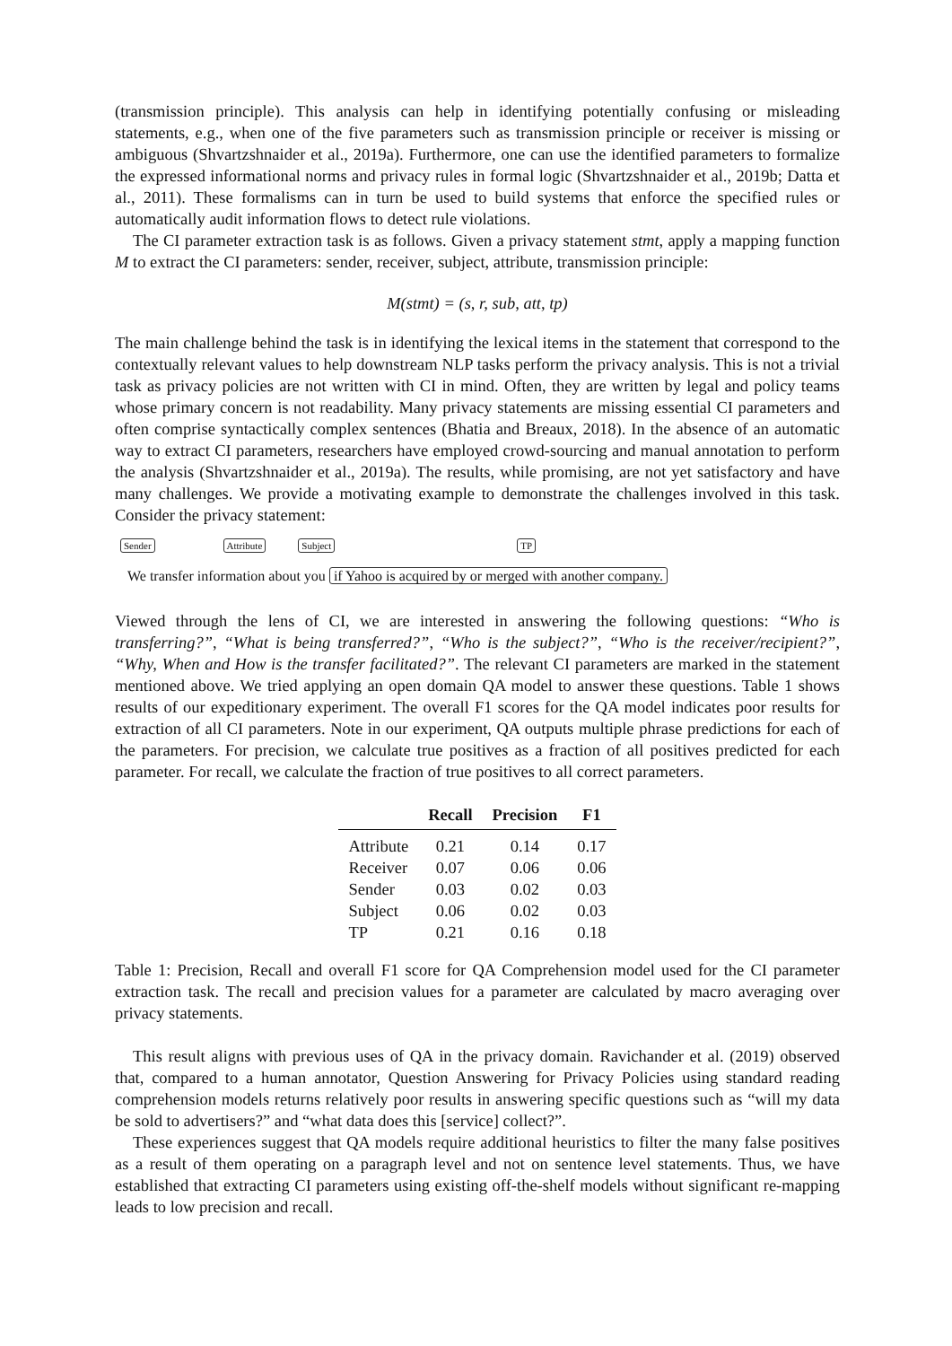(transmission principle). This analysis can help in identifying potentially confusing or misleading statements, e.g., when one of the five parameters such as transmission principle or receiver is missing or ambiguous (Shvartzshnaider et al., 2019a). Furthermore, one can use the identified parameters to formalize the expressed informational norms and privacy rules in formal logic (Shvartzshnaider et al., 2019b; Datta et al., 2011). These formalisms can in turn be used to build systems that enforce the specified rules or automatically audit information flows to detect rule violations.
The CI parameter extraction task is as follows. Given a privacy statement stmt, apply a mapping function M to extract the CI parameters: sender, receiver, subject, attribute, transmission principle:
M(stmt) = (s, r, sub, att, tp)
The main challenge behind the task is in identifying the lexical items in the statement that correspond to the contextually relevant values to help downstream NLP tasks perform the privacy analysis. This is not a trivial task as privacy policies are not written with CI in mind. Often, they are written by legal and policy teams whose primary concern is not readability. Many privacy statements are missing essential CI parameters and often comprise syntactically complex sentences (Bhatia and Breaux, 2018). In the absence of an automatic way to extract CI parameters, researchers have employed crowd-sourcing and manual annotation to perform the analysis (Shvartzshnaider et al., 2019a). The results, while promising, are not yet satisfactory and have many challenges. We provide a motivating example to demonstrate the challenges involved in this task. Consider the privacy statement:
Sender Attribute Subject TP
We transfer information about you if Yahoo is acquired by or merged with another company.
Viewed through the lens of CI, we are interested in answering the following questions: “Who is transferring?”, “What is being transferred?”, “Who is the subject?”, “Who is the receiver/recipient?”, “Why, When and How is the transfer facilitated?”. The relevant CI parameters are marked in the statement mentioned above. We tried applying an open domain QA model to answer these questions. Table 1 shows results of our expeditionary experiment. The overall F1 scores for the QA model indicates poor results for extraction of all CI parameters. Note in our experiment, QA outputs multiple phrase predictions for each of the parameters. For precision, we calculate true positives as a fraction of all positives predicted for each parameter. For recall, we calculate the fraction of true positives to all correct parameters.
| | Recall | Precision | F1 |
| --- | --- | --- | --- |
| Attribute | 0.21 | 0.14 | 0.17 |
| Receiver | 0.07 | 0.06 | 0.06 |
| Sender | 0.03 | 0.02 | 0.03 |
| Subject | 0.06 | 0.02 | 0.03 |
| TP | 0.21 | 0.16 | 0.18 |
Table 1: Precision, Recall and overall F1 score for QA Comprehension model used for the CI parameter extraction task. The recall and precision values for a parameter are calculated by macro averaging over privacy statements.
This result aligns with previous uses of QA in the privacy domain. Ravichander et al. (2019) observed that, compared to a human annotator, Question Answering for Privacy Policies using standard reading comprehension models returns relatively poor results in answering specific questions such as “will my data be sold to advertisers?” and “what data does this [service] collect?”.
These experiences suggest that QA models require additional heuristics to filter the many false positives as a result of them operating on a paragraph level and not on sentence level statements. Thus, we have established that extracting CI parameters using existing off-the-shelf models without significant re-mapping leads to low precision and recall.